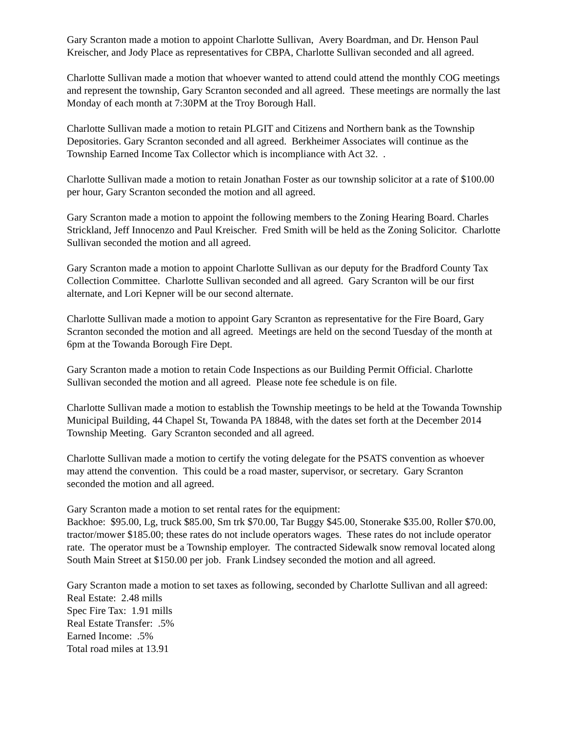Gary Scranton made a motion to appoint Charlotte Sullivan, Avery Boardman, and Dr. Henson Paul Kreischer, and Jody Place as representatives for CBPA, Charlotte Sullivan seconded and all agreed.
Charlotte Sullivan made a motion that whoever wanted to attend could attend the monthly COG meetings and represent the township, Gary Scranton seconded and all agreed. These meetings are normally the last Monday of each month at 7:30PM at the Troy Borough Hall.
Charlotte Sullivan made a motion to retain PLGIT and Citizens and Northern bank as the Township Depositories. Gary Scranton seconded and all agreed. Berkheimer Associates will continue as the Township Earned Income Tax Collector which is incompliance with Act 32. .
Charlotte Sullivan made a motion to retain Jonathan Foster as our township solicitor at a rate of $100.00 per hour, Gary Scranton seconded the motion and all agreed.
Gary Scranton made a motion to appoint the following members to the Zoning Hearing Board. Charles Strickland, Jeff Innocenzo and Paul Kreischer. Fred Smith will be held as the Zoning Solicitor. Charlotte Sullivan seconded the motion and all agreed.
Gary Scranton made a motion to appoint Charlotte Sullivan as our deputy for the Bradford County Tax Collection Committee. Charlotte Sullivan seconded and all agreed. Gary Scranton will be our first alternate, and Lori Kepner will be our second alternate.
Charlotte Sullivan made a motion to appoint Gary Scranton as representative for the Fire Board, Gary Scranton seconded the motion and all agreed. Meetings are held on the second Tuesday of the month at 6pm at the Towanda Borough Fire Dept.
Gary Scranton made a motion to retain Code Inspections as our Building Permit Official. Charlotte Sullivan seconded the motion and all agreed. Please note fee schedule is on file.
Charlotte Sullivan made a motion to establish the Township meetings to be held at the Towanda Township Municipal Building, 44 Chapel St, Towanda PA 18848, with the dates set forth at the December 2014 Township Meeting. Gary Scranton seconded and all agreed.
Charlotte Sullivan made a motion to certify the voting delegate for the PSATS convention as whoever may attend the convention. This could be a road master, supervisor, or secretary. Gary Scranton seconded the motion and all agreed.
Gary Scranton made a motion to set rental rates for the equipment:
Backhoe: $95.00, Lg, truck $85.00, Sm trk $70.00, Tar Buggy $45.00, Stonerake $35.00, Roller $70.00, tractor/mower $185.00; these rates do not include operators wages. These rates do not include operator rate. The operator must be a Township employer. The contracted Sidewalk snow removal located along South Main Street at $150.00 per job. Frank Lindsey seconded the motion and all agreed.
Gary Scranton made a motion to set taxes as following, seconded by Charlotte Sullivan and all agreed:
Real Estate: 2.48 mills
Spec Fire Tax: 1.91 mills
Real Estate Transfer: .5%
Earned Income: .5%
Total road miles at 13.91